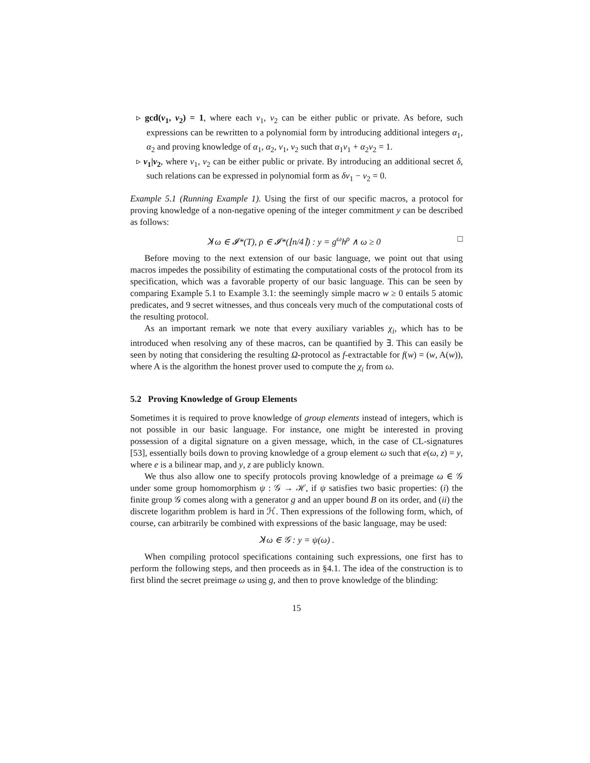▹ gcd(ν<sub>1</sub>, ν<sub>2</sub>) = 1, where each ν<sub>1</sub>, ν<sub>2</sub> can be either public or private. As before, such expressions can be rewritten to a polynomial form by introducing additional integers α<sub>1</sub>, α<sub>2</sub> and proving knowledge of α<sub>1</sub>, α<sub>2</sub>, ν<sub>1</sub>, ν<sub>2</sub> such that α<sub>1</sub>ν<sub>1</sub> + α<sub>2</sub>ν<sub>2</sub> = 1.
▹ ν<sub>1</sub>|ν<sub>2</sub>, where ν<sub>1</sub>, ν<sub>2</sub> can be either public or private. By introducing an additional secret δ, such relations can be expressed in polynomial form as δν<sub>1</sub> − ν<sub>2</sub> = 0.
Example 5.1 (Running Example 1). Using the first of our specific macros, a protocol for proving knowledge of a non-negative opening of the integer commitment y can be described as follows:
ꓘ ω ∈ 𝓘*(T), ρ ∈ 𝓘*(⌊n/4⌉) : y = g<sup>ω</sup>h<sup>ρ</sup> ∧ ω ≥ 0 □
Before moving to the next extension of our basic language, we point out that using macros impedes the possibility of estimating the computational costs of the protocol from its specification, which was a favorable property of our basic language. This can be seen by comparing Example 5.1 to Example 3.1: the seemingly simple macro w ≥ 0 entails 5 atomic predicates, and 9 secret witnesses, and thus conceals very much of the computational costs of the resulting protocol.
As an important remark we note that every auxiliary variables χ<sub>i</sub>, which has to be introduced when resolving any of these macros, can be quantified by ∃. This can easily be seen by noting that considering the resulting Ω-protocol as f-extractable for f(w) = (w, A(w)), where A is the algorithm the honest prover used to compute the χ<sub>i</sub> from ω.
5.2 Proving Knowledge of Group Elements
Sometimes it is required to prove knowledge of group elements instead of integers, which is not possible in our basic language. For instance, one might be interested in proving possession of a digital signature on a given message, which, in the case of CL-signatures [53], essentially boils down to proving knowledge of a group element ω such that e(ω, z) = y, where e is a bilinear map, and y, z are publicly known.
We thus also allow one to specify protocols proving knowledge of a preimage ω ∈ 𝒢 under some group homomorphism ψ : 𝒢 → ℋ, if ψ satisfies two basic properties: (i) the finite group 𝒢 comes along with a generator g and an upper bound B on its order, and (ii) the discrete logarithm problem is hard in ℋ. Then expressions of the following form, which, of course, can arbitrarily be combined with expressions of the basic language, may be used:
ꓘ ω ∈ 𝒢 : y = ψ(ω) .
When compiling protocol specifications containing such expressions, one first has to perform the following steps, and then proceeds as in §4.1. The idea of the construction is to first blind the secret preimage ω using g, and then to prove knowledge of the blinding:
15